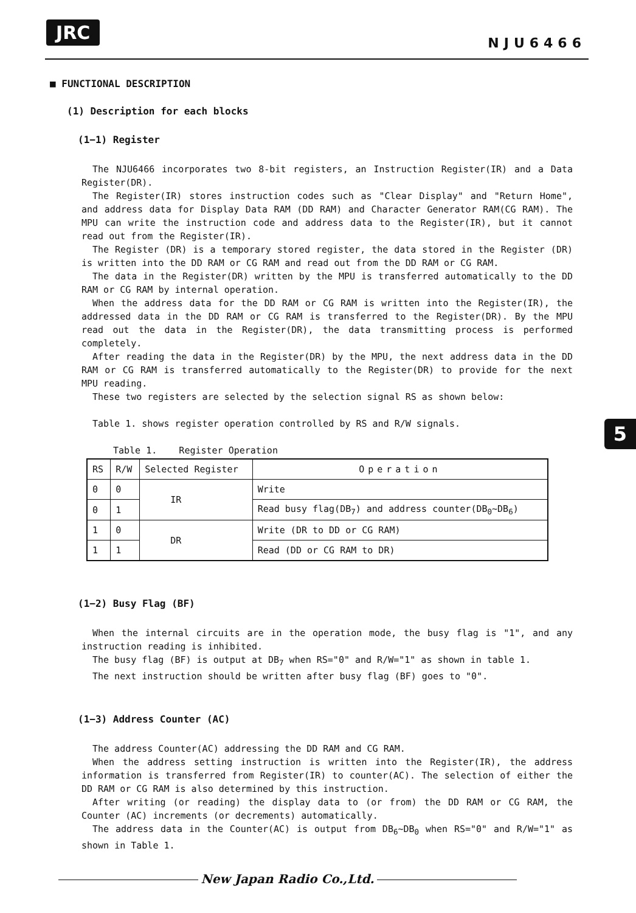JRC
NJU6466
5
■ FUNCTIONAL DESCRIPTION
(1) Description for each blocks
(1−1) Register
The NJU6466 incorporates two 8-bit registers, an Instruction Register(IR) and a Data Register(DR).
The Register(IR) stores instruction codes such as "Clear Display" and "Return Home", and address data for Display Data RAM (DD RAM) and Character Generator RAM(CG RAM). The MPU can write the instruction code and address data to the Register(IR), but it cannot read out from the Register(IR).
The Register (DR) is a temporary stored register, the data stored in the Register (DR) is written into the DD RAM or CG RAM and read out from the DD RAM or CG RAM.
The data in the Register(DR) written by the MPU is transferred automatically to the DD RAM or CG RAM by internal operation.
When the address data for the DD RAM or CG RAM is written into the Register(IR), the addressed data in the DD RAM or CG RAM is transferred to the Register(DR). By the MPU read out the data in the Register(DR), the data transmitting process is performed completely.
After reading the data in the Register(DR) by the MPU, the next address data in the DD RAM or CG RAM is transferred automatically to the Register(DR) to provide for the next MPU reading.
These two registers are selected by the selection signal RS as shown below:
Table 1. shows register operation controlled by RS and R/W signals.
Table 1. Register Operation
| RS | R/W | Selected Register | Operation |
| 0 | 0 | IR | Write |
| 0 | 1 | | Read busy flag(DB<sub>7</sub>) and address counter(DB<sub>0</sub>~DB<sub>6</sub>) |
| 1 | 0 | DR | Write (DR to DD or CG RAM) |
| 1 | 1 | | Read (DD or CG RAM to DR) |
(1−2) Busy Flag (BF)
When the internal circuits are in the operation mode, the busy flag is "1", and any instruction reading is inhibited.
The busy flag (BF) is output at DB<sub>7</sub> when RS="0" and R/W="1" as shown in table 1.
The next instruction should be written after busy flag (BF) goes to "0".
(1−3) Address Counter (AC)
The address Counter(AC) addressing the DD RAM and CG RAM.
When the address setting instruction is written into the Register(IR), the address information is transferred from Register(IR) to counter(AC). The selection of either the DD RAM or CG RAM is also determined by this instruction.
After writing (or reading) the display data to (or from) the DD RAM or CG RAM, the Counter (AC) increments (or decrements) automatically.
The address data in the Counter(AC) is output from DB<sub>6</sub>~DB<sub>0</sub> when RS="0" and R/W="1" as shown in Table 1.
New Japan Radio Co.,Ltd.